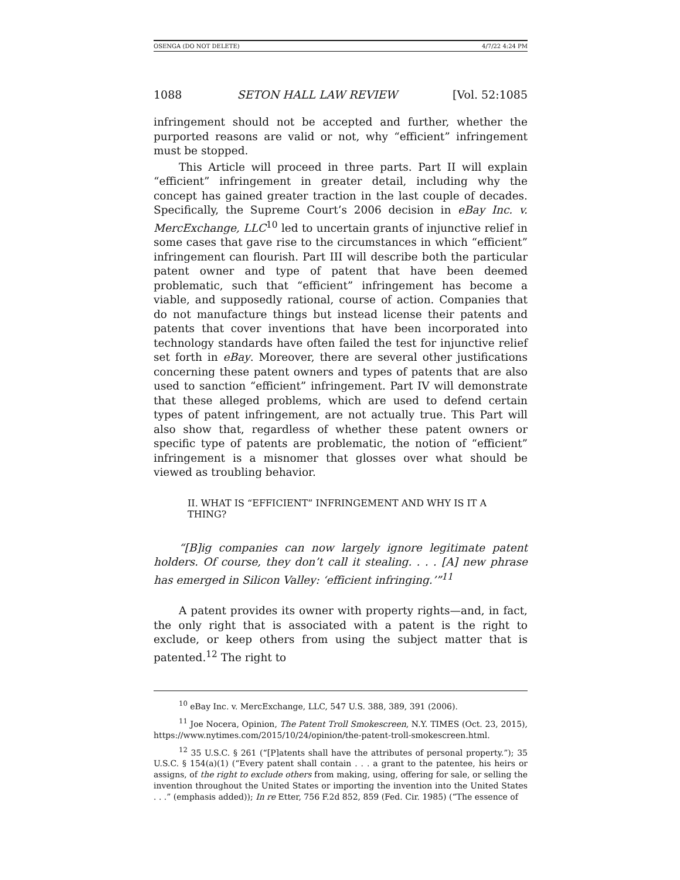OSENGA (DO NOT DELETE) 4/7/22 4:24 PM
1088 SETON HALL LAW REVIEW [Vol. 52:1085
infringement should not be accepted and further, whether the purported reasons are valid or not, why “efficient” infringement must be stopped.
This Article will proceed in three parts. Part II will explain “efficient” infringement in greater detail, including why the concept has gained greater traction in the last couple of decades. Specifically, the Supreme Court’s 2006 decision in eBay Inc. v. MercExchange, LLC<sup>10</sup> led to uncertain grants of injunctive relief in some cases that gave rise to the circumstances in which “efficient” infringement can flourish. Part III will describe both the particular patent owner and type of patent that have been deemed problematic, such that “efficient” infringement has become a viable, and supposedly rational, course of action. Companies that do not manufacture things but instead license their patents and patents that cover inventions that have been incorporated into technology standards have often failed the test for injunctive relief set forth in eBay. Moreover, there are several other justifications concerning these patent owners and types of patents that are also used to sanction “efficient” infringement. Part IV will demonstrate that these alleged problems, which are used to defend certain types of patent infringement, are not actually true. This Part will also show that, regardless of whether these patent owners or specific type of patents are problematic, the notion of “efficient” infringement is a misnomer that glosses over what should be viewed as troubling behavior.
II. WHAT IS “EFFICIENT” INFRINGEMENT AND WHY IS IT A THING?
“[B]ig companies can now largely ignore legitimate patent holders. Of course, they don’t call it stealing. . . . [A] new phrase has emerged in Silicon Valley: ‘efficient infringing.’”<sup>11</sup>
A patent provides its owner with property rights—and, in fact, the only right that is associated with a patent is the right to exclude, or keep others from using the subject matter that is patented.<sup>12</sup> The right to
<sup>10</sup> eBay Inc. v. MercExchange, LLC, 547 U.S. 388, 389, 391 (2006).
<sup>11</sup> Joe Nocera, Opinion, The Patent Troll Smokescreen, N.Y. TIMES (Oct. 23, 2015), https://www.nytimes.com/2015/10/24/opinion/the-patent-troll-smokescreen.html.
<sup>12</sup> 35 U.S.C. § 261 (“[P]atents shall have the attributes of personal property.”); 35 U.S.C. § 154(a)(1) (“Every patent shall contain . . . a grant to the patentee, his heirs or assigns, of the right to exclude others from making, using, offering for sale, or selling the invention throughout the United States or importing the invention into the United States . . .” (emphasis added)); In re Etter, 756 F.2d 852, 859 (Fed. Cir. 1985) (“The essence of